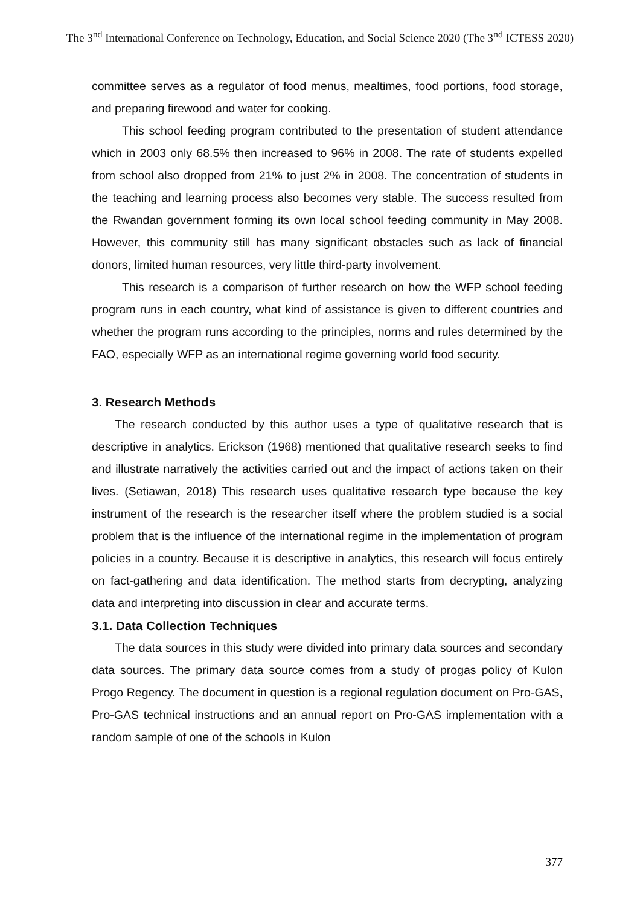The 3<sup>nd</sup> International Conference on Technology, Education, and Social Science 2020 (The 3<sup>nd</sup> ICTESS 2020)
committee serves as a regulator of food menus, mealtimes, food portions, food storage, and preparing firewood and water for cooking.
This school feeding program contributed to the presentation of student attendance which in 2003 only 68.5% then increased to 96% in 2008. The rate of students expelled from school also dropped from 21% to just 2% in 2008. The concentration of students in the teaching and learning process also becomes very stable. The success resulted from the Rwandan government forming its own local school feeding community in May 2008. However, this community still has many significant obstacles such as lack of financial donors, limited human resources, very little third-party involvement.
This research is a comparison of further research on how the WFP school feeding program runs in each country, what kind of assistance is given to different countries and whether the program runs according to the principles, norms and rules determined by the FAO, especially WFP as an international regime governing world food security.
3. Research Methods
The research conducted by this author uses a type of qualitative research that is descriptive in analytics. Erickson (1968) mentioned that qualitative research seeks to find and illustrate narratively the activities carried out and the impact of actions taken on their lives. (Setiawan, 2018) This research uses qualitative research type because the key instrument of the research is the researcher itself where the problem studied is a social problem that is the influence of the international regime in the implementation of program policies in a country. Because it is descriptive in analytics, this research will focus entirely on fact-gathering and data identification. The method starts from decrypting, analyzing data and interpreting into discussion in clear and accurate terms.
3.1. Data Collection Techniques
The data sources in this study were divided into primary data sources and secondary data sources. The primary data source comes from a study of progas policy of Kulon Progo Regency. The document in question is a regional regulation document on Pro-GAS, Pro-GAS technical instructions and an annual report on Pro-GAS implementation with a random sample of one of the schools in Kulon
377